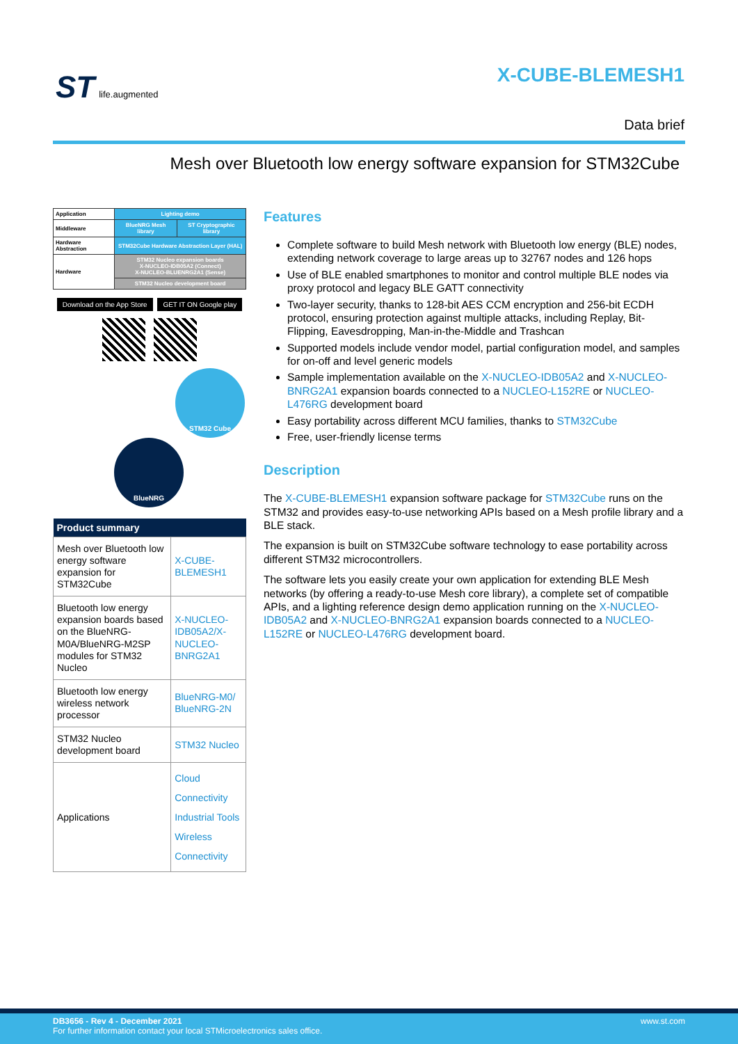ST life.augmented X-CUBE-BLEMESH1
Data brief
Mesh over Bluetooth low energy software expansion for STM32Cube
| Application | Lighting demo | |
| Middleware | BlueNRG Mesh library | ST Cryptographic library |
| Hardware Abstraction | STM32Cube Hardware Abstraction Layer (HAL) | |
| Hardware | STM32 Nucleo expansion boards X-NUCLEO-IDB05A2 (Connect) X-NUCLEO-BLUENRG2A1 (Sense) | |
| | STM32 Nucleo development board | |
Download on the App Store GET IT ON Google play
STM32 Cube
BlueNRG
| Product summary | |
| --- | --- |
| Mesh over Bluetooth low energy software expansion for STM32Cube | X-CUBE-BLEMESH1 |
| Bluetooth low energy expansion boards based on the BlueNRG-M0A/BlueNRG-M2SP modules for STM32 Nucleo | X-NUCLEO-IDB05A2/X-NUCLEO-BNRG2A1 |
| Bluetooth low energy wireless network processor | BlueNRG-M0/ BlueNRG-2N |
| STM32 Nucleo development board | STM32 Nucleo |
| Applications | Cloud Connectivity Industrial Tools Wireless Connectivity |
Features
Complete software to build Mesh network with Bluetooth low energy (BLE) nodes, extending network coverage to large areas up to 32767 nodes and 126 hops
Use of BLE enabled smartphones to monitor and control multiple BLE nodes via proxy protocol and legacy BLE GATT connectivity
Two-layer security, thanks to 128-bit AES CCM encryption and 256-bit ECDH protocol, ensuring protection against multiple attacks, including Replay, Bit-Flipping, Eavesdropping, Man-in-the-Middle and Trashcan
Supported models include vendor model, partial configuration model, and samples for on-off and level generic models
Sample implementation available on the X-NUCLEO-IDB05A2 and X-NUCLEO-BNRG2A1 expansion boards connected to a NUCLEO-L152RE or NUCLEO-L476RG development board
Easy portability across different MCU families, thanks to STM32Cube
Free, user-friendly license terms
Description
The X-CUBE-BLEMESH1 expansion software package for STM32Cube runs on the STM32 and provides easy-to-use networking APIs based on a Mesh profile library and a BLE stack.
The expansion is built on STM32Cube software technology to ease portability across different STM32 microcontrollers.
The software lets you easily create your own application for extending BLE Mesh networks (by offering a ready-to-use Mesh core library), a complete set of compatible APIs, and a lighting reference design demo application running on the X-NUCLEO-IDB05A2 and X-NUCLEO-BNRG2A1 expansion boards connected to a NUCLEO-L152RE or NUCLEO-L476RG development board.
www.st.com
DB3656 - Rev 4 - December 2021
For further information contact your local STMicroelectronics sales office.